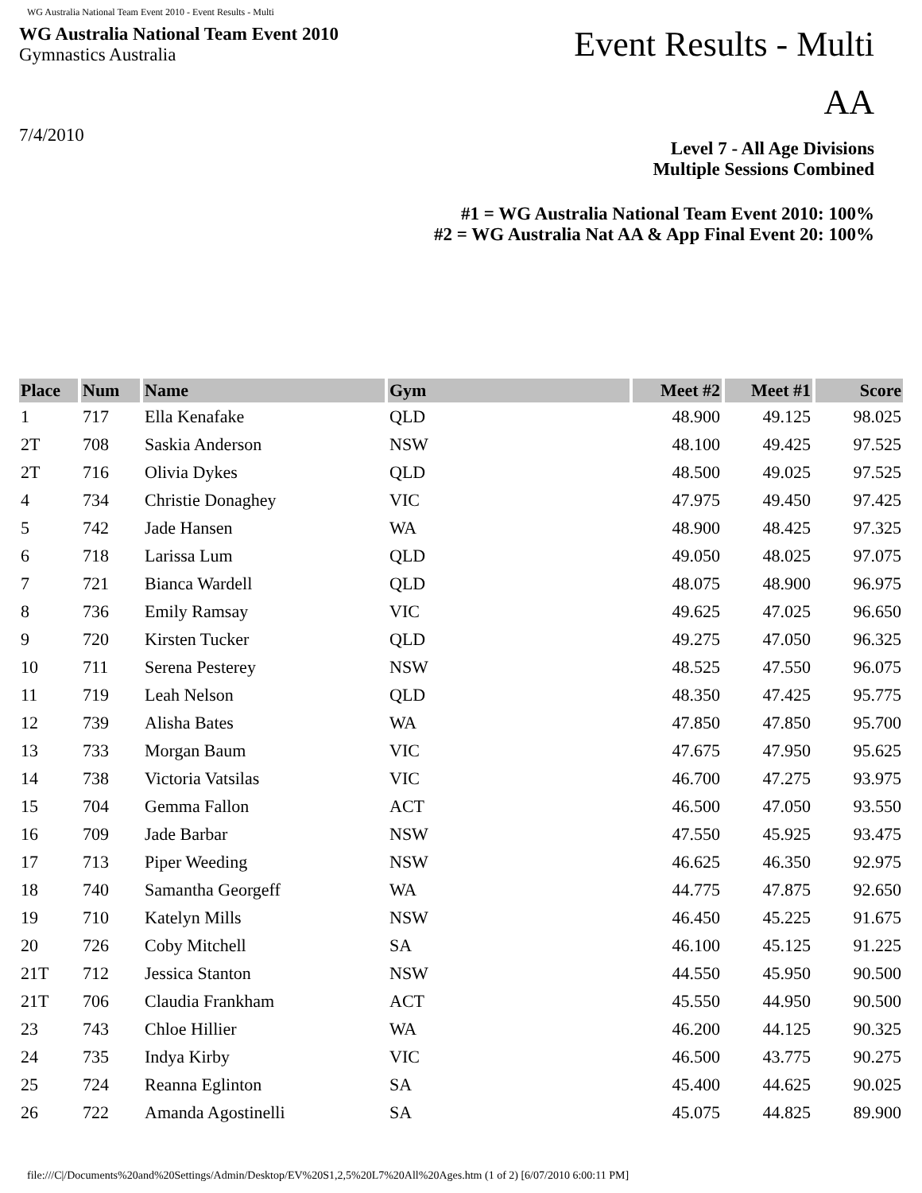WG Australia National Team Event 2010 - Event Results - Multi
WG Australia National Team Event 2010
Gymnastics Australia
7/4/2010
Event Results - Multi
AA
Level 7 - All Age Divisions
Multiple Sessions Combined
#1 = WG Australia National Team Event 2010: 100%
#2 = WG Australia Nat AA & App Final Event 20: 100%
| Place | Num | Name | Gym | Meet #2 | Meet #1 | Score |
| --- | --- | --- | --- | --- | --- | --- |
| 1 | 717 | Ella Kenafake | QLD | 48.900 | 49.125 | 98.025 |
| 2T | 708 | Saskia Anderson | NSW | 48.100 | 49.425 | 97.525 |
| 2T | 716 | Olivia Dykes | QLD | 48.500 | 49.025 | 97.525 |
| 4 | 734 | Christie Donaghey | VIC | 47.975 | 49.450 | 97.425 |
| 5 | 742 | Jade Hansen | WA | 48.900 | 48.425 | 97.325 |
| 6 | 718 | Larissa Lum | QLD | 49.050 | 48.025 | 97.075 |
| 7 | 721 | Bianca Wardell | QLD | 48.075 | 48.900 | 96.975 |
| 8 | 736 | Emily Ramsay | VIC | 49.625 | 47.025 | 96.650 |
| 9 | 720 | Kirsten Tucker | QLD | 49.275 | 47.050 | 96.325 |
| 10 | 711 | Serena Pesterey | NSW | 48.525 | 47.550 | 96.075 |
| 11 | 719 | Leah Nelson | QLD | 48.350 | 47.425 | 95.775 |
| 12 | 739 | Alisha Bates | WA | 47.850 | 47.850 | 95.700 |
| 13 | 733 | Morgan Baum | VIC | 47.675 | 47.950 | 95.625 |
| 14 | 738 | Victoria Vatsilas | VIC | 46.700 | 47.275 | 93.975 |
| 15 | 704 | Gemma Fallon | ACT | 46.500 | 47.050 | 93.550 |
| 16 | 709 | Jade Barbar | NSW | 47.550 | 45.925 | 93.475 |
| 17 | 713 | Piper Weeding | NSW | 46.625 | 46.350 | 92.975 |
| 18 | 740 | Samantha Georgeff | WA | 44.775 | 47.875 | 92.650 |
| 19 | 710 | Katelyn Mills | NSW | 46.450 | 45.225 | 91.675 |
| 20 | 726 | Coby Mitchell | SA | 46.100 | 45.125 | 91.225 |
| 21T | 712 | Jessica Stanton | NSW | 44.550 | 45.950 | 90.500 |
| 21T | 706 | Claudia Frankham | ACT | 45.550 | 44.950 | 90.500 |
| 23 | 743 | Chloe Hillier | WA | 46.200 | 44.125 | 90.325 |
| 24 | 735 | Indya Kirby | VIC | 46.500 | 43.775 | 90.275 |
| 25 | 724 | Reanna Eglinton | SA | 45.400 | 44.625 | 90.025 |
| 26 | 722 | Amanda Agostinelli | SA | 45.075 | 44.825 | 89.900 |
file:///C|/Documents%20and%20Settings/Admin/Desktop/EV%20S1,2,5%20L7%20All%20Ages.htm (1 of 2) [6/07/2010 6:00:11 PM]